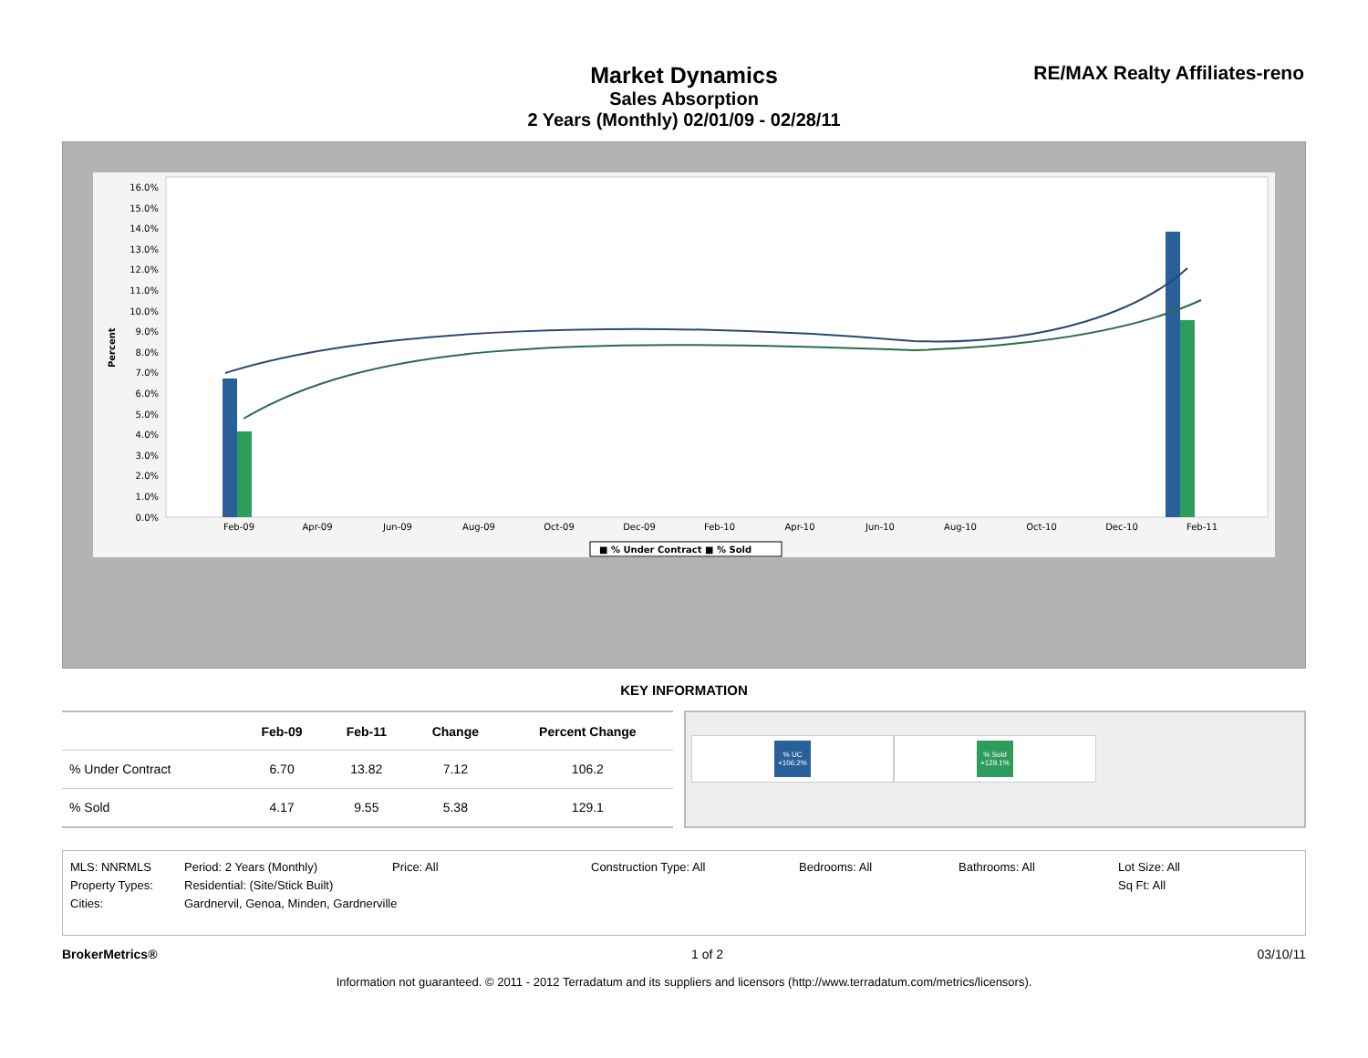Market Dynamics
Sales Absorption
2 Years (Monthly) 02/01/09 - 02/28/11
RE/MAX Realty Affiliates-reno
Percent
16.0%
15.0%
14.0%
13.0%
12.0%
11.0%
10.0%
9.0%
8.0%
7.0%
6.0%
5.0%
4.0%
3.0%
2.0%
1.0%
0.0%
Feb-09
Apr-09
Jun-09
Aug-09
Oct-09
Dec-09
Feb-10
Apr-10
Jun-10
Aug-10
Oct-10
Dec-10
Feb-11
■ % Under Contract ■ % Sold
KEY INFORMATION
| | Feb-09 | Feb-11 | Change | Percent Change |
| --- | --- | --- | --- | --- |
| % Under Contract | 6.70 | 13.82 | 7.12 | 106.2 |
| % Sold | 4.17 | 9.55 | 5.38 | 129.1 |
% UC +106.2% % Sold +129.1%
MLS: NNRMLS Period: 2 Years (Monthly) Price: All Construction Type: All Bedrooms: All Bathrooms: All Lot Size: All
Property Types: Residential: (Site/Stick Built) Sq Ft: All
Cities: Gardnervil, Genoa, Minden, Gardnerville
BrokerMetrics® 1 of 2 03/10/11
Information not guaranteed. © 2011 - 2012 Terradatum and its suppliers and licensors (http://www.terradatum.com/metrics/licensors).